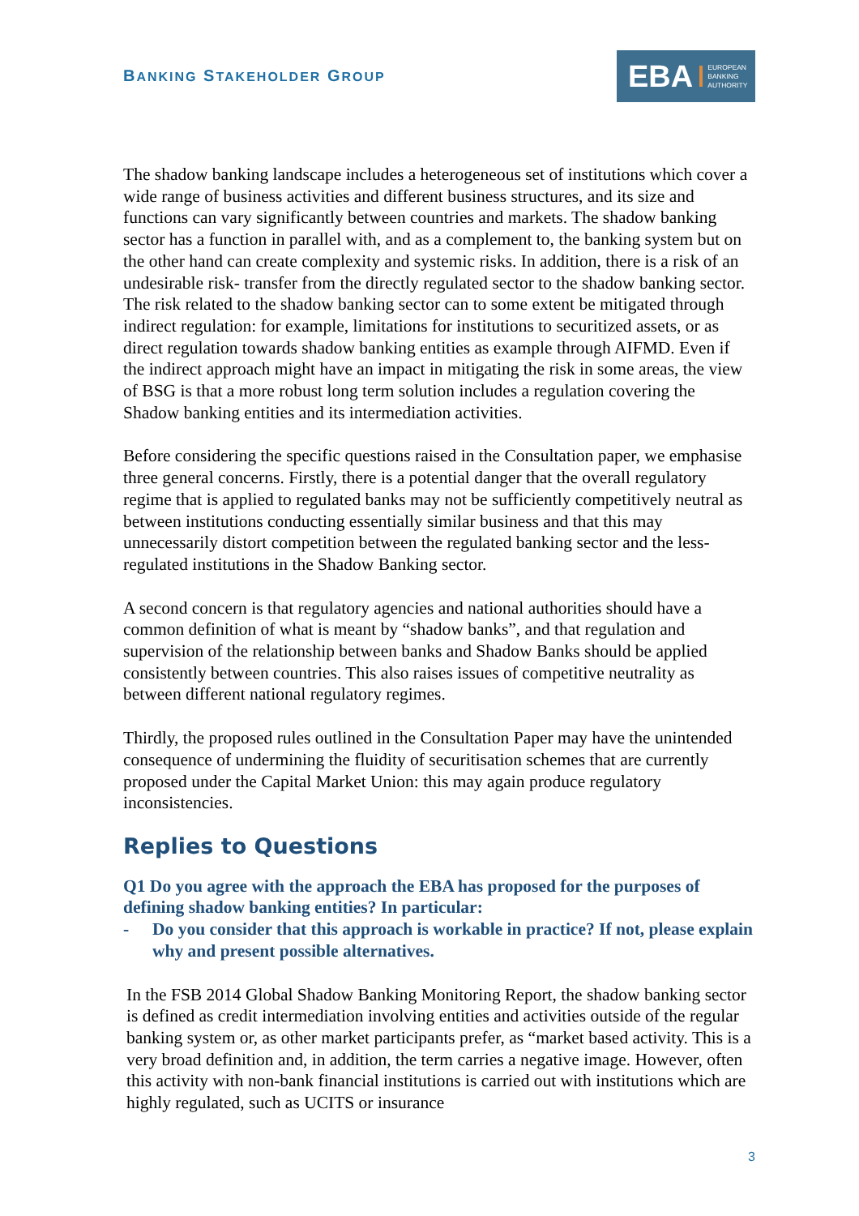BANKING STAKEHOLDER GROUP
EBA EUROPEAN
BANKING
AUTHORITY
The shadow banking landscape includes a heterogeneous set of institutions which cover a wide range of business activities and different business structures, and its size and functions can vary significantly between countries and markets. The shadow banking sector has a function in parallel with, and as a complement to, the banking system but on the other hand can create complexity and systemic risks. In addition, there is a risk of an undesirable risk- transfer from the directly regulated sector to the shadow banking sector. The risk related to the shadow banking sector can to some extent be mitigated through indirect regulation: for example, limitations for institutions to securitized assets, or as direct regulation towards shadow banking entities as example through AIFMD. Even if the indirect approach might have an impact in mitigating the risk in some areas, the view of BSG is that a more robust long term solution includes a regulation covering the Shadow banking entities and its intermediation activities.
Before considering the specific questions raised in the Consultation paper, we emphasise three general concerns. Firstly, there is a potential danger that the overall regulatory regime that is applied to regulated banks may not be sufficiently competitively neutral as between institutions conducting essentially similar business and that this may unnecessarily distort competition between the regulated banking sector and the less-regulated institutions in the Shadow Banking sector.
A second concern is that regulatory agencies and national authorities should have a common definition of what is meant by “shadow banks”, and that regulation and supervision of the relationship between banks and Shadow Banks should be applied consistently between countries. This also raises issues of competitive neutrality as between different national regulatory regimes.
Thirdly, the proposed rules outlined in the Consultation Paper may have the unintended consequence of undermining the fluidity of securitisation schemes that are currently proposed under the Capital Market Union: this may again produce regulatory inconsistencies.
Replies to Questions
Q1 Do you agree with the approach the EBA has proposed for the purposes of defining shadow banking entities? In particular:
- Do you consider that this approach is workable in practice? If not, please explain why and present possible alternatives.
In the FSB 2014 Global Shadow Banking Monitoring Report, the shadow banking sector is defined as credit intermediation involving entities and activities outside of the regular banking system or, as other market participants prefer, as “market based activity. This is a very broad definition and, in addition, the term carries a negative image. However, often this activity with non-bank financial institutions is carried out with institutions which are highly regulated, such as UCITS or insurance
3